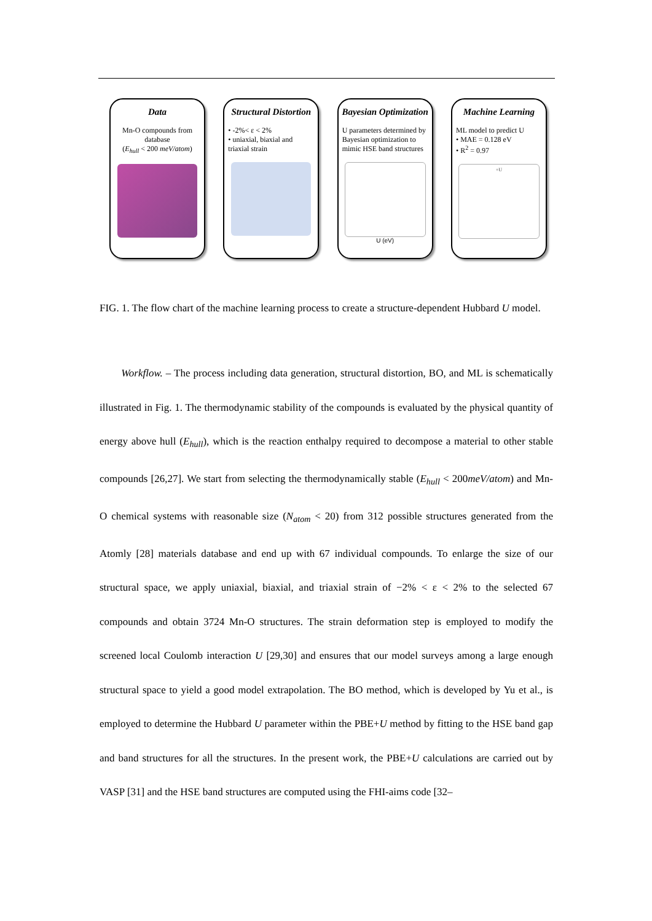Data
Mn-O compounds from database
(E<sub>hull</sub> < 200 meV/atom)
Structural Distortion
• -2%< ε < 2%
• uniaxial, biaxial and triaxial strain
Bayesian Optimization
U parameters determined by Bayesian optimization to mimic HSE band structures
U (eV)
Machine Learning
ML model to predict U
• MAE = 0.128 eV
• R<sup>2</sup> = 0.97
+U
FIG. 1. The flow chart of the machine learning process to create a structure-dependent Hubbard U model.
Workflow. – The process including data generation, structural distortion, BO, and ML is schematically illustrated in Fig. 1. The thermodynamic stability of the compounds is evaluated by the physical quantity of energy above hull (E<sub>hull</sub>), which is the reaction enthalpy required to decompose a material to other stable compounds [26,27]. We start from selecting the thermodynamically stable (E<sub>hull</sub> < 200meV/atom) and Mn-O chemical systems with reasonable size (N<sub>atom</sub> < 20) from 312 possible structures generated from the Atomly [28] materials database and end up with 67 individual compounds. To enlarge the size of our structural space, we apply uniaxial, biaxial, and triaxial strain of −2% < ε < 2% to the selected 67 compounds and obtain 3724 Mn-O structures. The strain deformation step is employed to modify the screened local Coulomb interaction U [29,30] and ensures that our model surveys among a large enough structural space to yield a good model extrapolation. The BO method, which is developed by Yu et al., is employed to determine the Hubbard U parameter within the PBE+U method by fitting to the HSE band gap and band structures for all the structures. In the present work, the PBE+U calculations are carried out by VASP [31] and the HSE band structures are computed using the FHI-aims code [32–